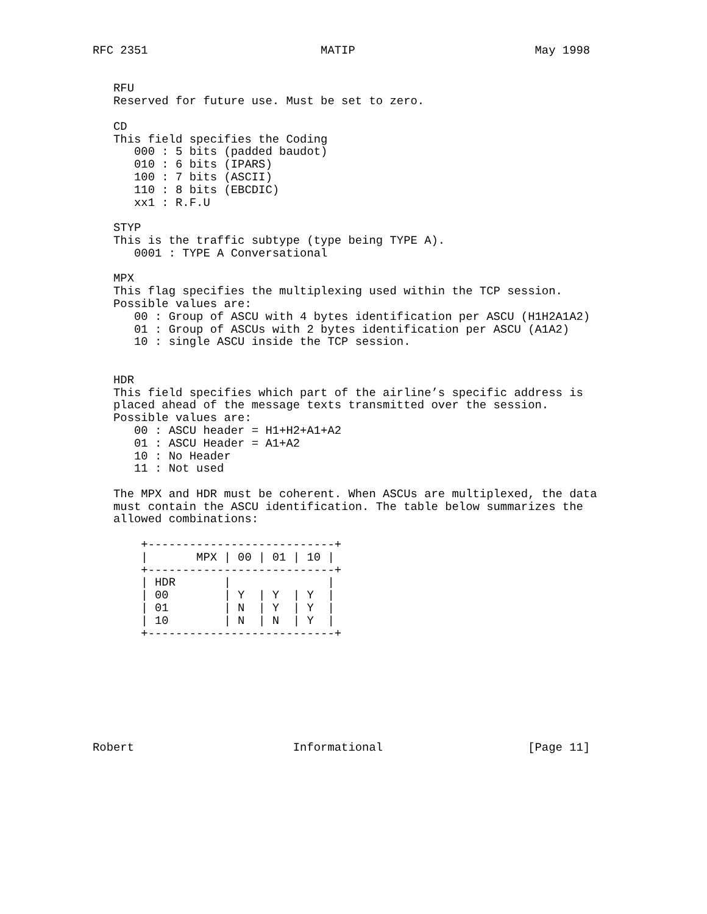RFC 2351                         MATIP                          May 1998


   RFU
   Reserved for future use. Must be set to zero.

   CD
   This field specifies the Coding
      000 : 5 bits (padded baudot)
      010 : 6 bits (IPARS)
      100 : 7 bits (ASCII)
      110 : 8 bits (EBCDIC)
      xx1 : R.F.U

   STYP
   This is the traffic subtype (type being TYPE A).
      0001 : TYPE A Conversational

   MPX
   This flag specifies the multiplexing used within the TCP session.
   Possible values are:
      00 : Group of ASCU with 4 bytes identification per ASCU (H1H2A1A2)
      01 : Group of ASCUs with 2 bytes identification per ASCU (A1A2)
      10 : single ASCU inside the TCP session.


   HDR
   This field specifies which part of the airline’s specific address is
   placed ahead of the message texts transmitted over the session.
   Possible values are:
      00 : ASCU header = H1+H2+A1+A2
      01 : ASCU Header = A1+A2
      10 : No Header
      11 : Not used

   The MPX and HDR must be coherent. When ASCUs are multiplexed, the data
   must contain the ASCU identification. The table below summarizes the
   allowed combinations:

       +---------------------------+
       |       MPX | 00 | 01 | 10 |
       +---------------------------+
       | HDR       |              |
       | 00        | Y  | Y  | Y  |
       | 01        | N  | Y  | Y  |
       | 10        | N  | N  | Y  |
       +---------------------------+








Robert                       Informational                     [Page 11]